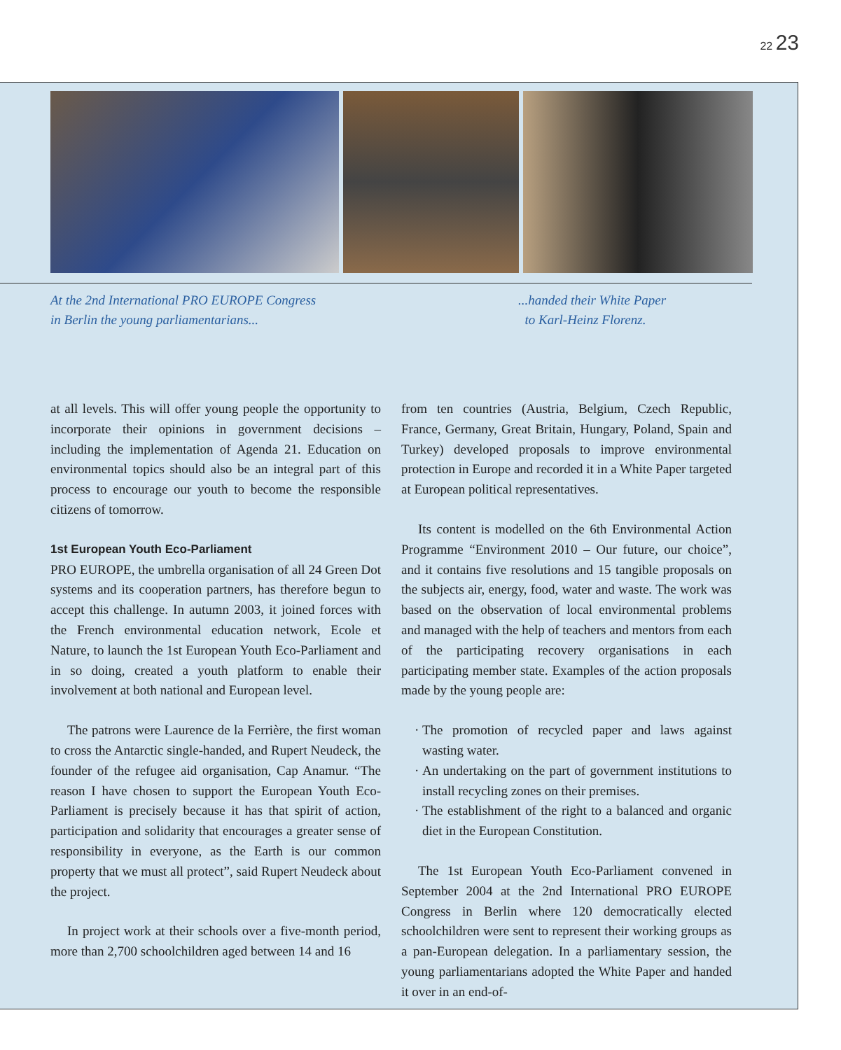22 23
At the 2nd International PRO EUROPE Congress
in Berlin the young parliamentarians...
...handed their White Paper
to Karl-Heinz Florenz.
at all levels. This will offer young people the opportunity to incorporate their opinions in government decisions – including the implementation of Agenda 21. Education on environmental topics should also be an integral part of this process to encourage our youth to become the responsible citizens of tomorrow.
1st European Youth Eco-Parliament
PRO EUROPE, the umbrella organisation of all 24 Green Dot systems and its cooperation partners, has therefore begun to accept this challenge. In autumn 2003, it joined forces with the French environmental education network, Ecole et Nature, to launch the 1st European Youth Eco-Parliament and in so doing, created a youth platform to enable their involvement at both national and European level.
The patrons were Laurence de la Ferrière, the first woman to cross the Antarctic single-handed, and Rupert Neudeck, the founder of the refugee aid organisation, Cap Anamur. “The reason I have chosen to support the European Youth Eco-Parliament is precisely because it has that spirit of action, participation and solidarity that encourages a greater sense of responsibility in everyone, as the Earth is our common property that we must all protect”, said Rupert Neudeck about the project.
In project work at their schools over a five-month period, more than 2,700 schoolchildren aged between 14 and 16
from ten countries (Austria, Belgium, Czech Republic, France, Germany, Great Britain, Hungary, Poland, Spain and Turkey) developed proposals to improve environmental protection in Europe and recorded it in a White Paper targeted at European political representatives.
Its content is modelled on the 6th Environmental Action Programme “Environment 2010 – Our future, our choice”, and it contains five resolutions and 15 tangible proposals on the subjects air, energy, food, water and waste. The work was based on the observation of local environmental problems and managed with the help of teachers and mentors from each of the participating recovery organisations in each participating member state. Examples of the action proposals made by the young people are:
The promotion of recycled paper and laws against wasting water.
An undertaking on the part of government institutions to install recycling zones on their premises.
The establishment of the right to a balanced and organic diet in the European Constitution.
The 1st European Youth Eco-Parliament convened in September 2004 at the 2nd International PRO EUROPE Congress in Berlin where 120 democratically elected schoolchildren were sent to represent their working groups as a pan-European delegation. In a parliamentary session, the young parliamentarians adopted the White Paper and handed it over in an end-of-